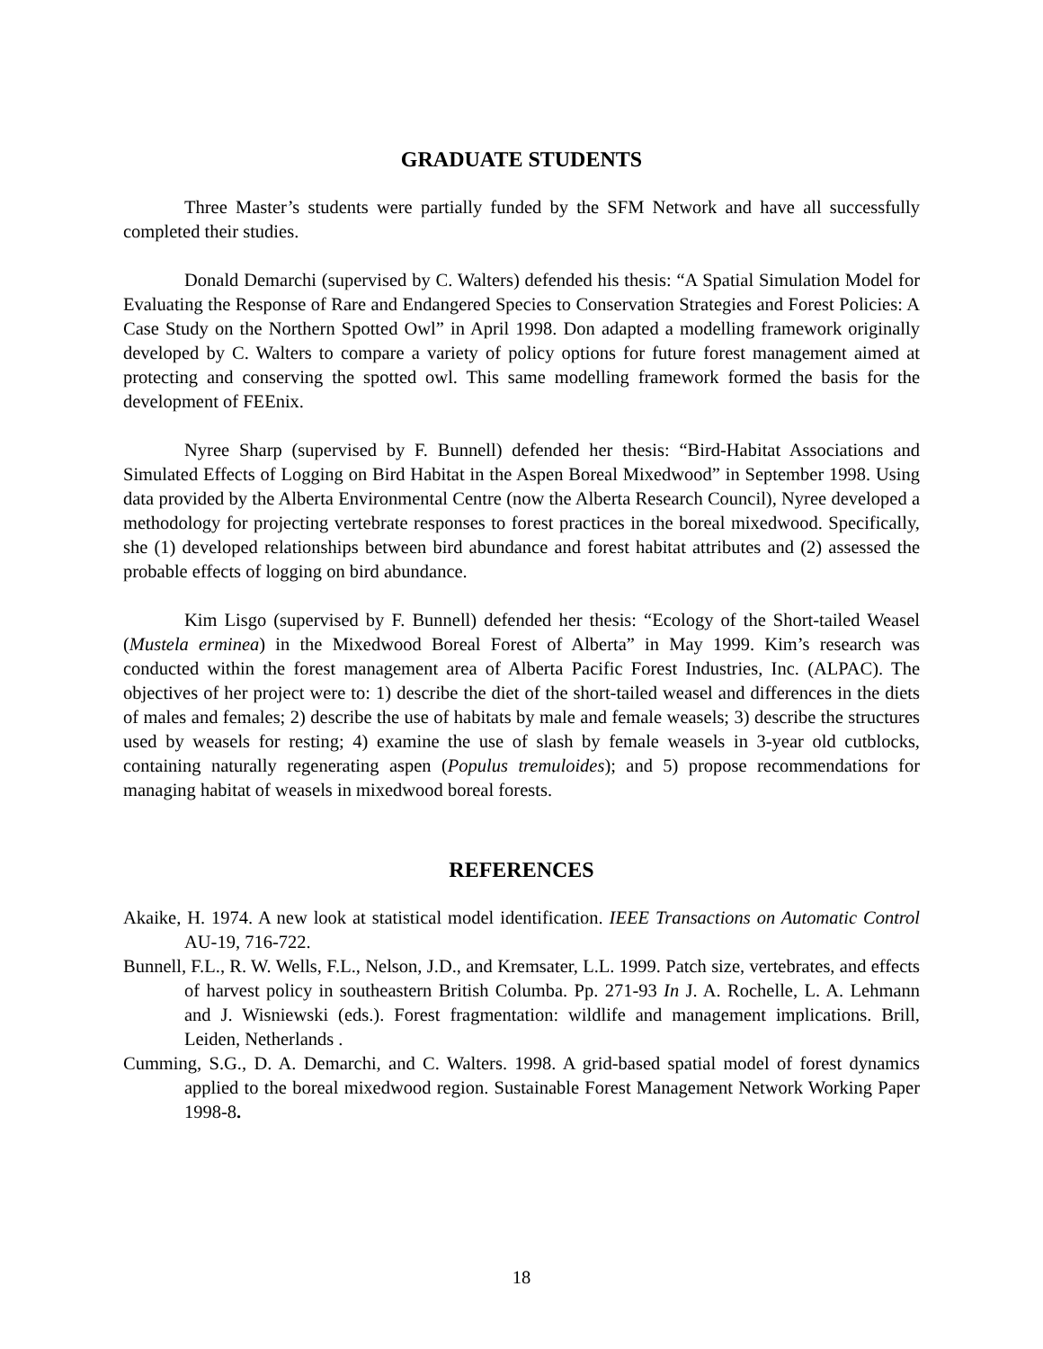GRADUATE STUDENTS
Three Master’s students were partially funded by the SFM Network and have all successfully completed their studies.
Donald Demarchi (supervised by C. Walters) defended his thesis: “A Spatial Simulation Model for Evaluating the Response of Rare and Endangered Species to Conservation Strategies and Forest Policies: A Case Study on the Northern Spotted Owl” in April 1998. Don adapted a modelling framework originally developed by C. Walters to compare a variety of policy options for future forest management aimed at protecting and conserving the spotted owl. This same modelling framework formed the basis for the development of FEEnix.
Nyree Sharp (supervised by F. Bunnell) defended her thesis: “Bird-Habitat Associations and Simulated Effects of Logging on Bird Habitat in the Aspen Boreal Mixedwood” in September 1998. Using data provided by the Alberta Environmental Centre (now the Alberta Research Council), Nyree developed a methodology for projecting vertebrate responses to forest practices in the boreal mixedwood. Specifically, she (1) developed relationships between bird abundance and forest habitat attributes and (2) assessed the probable effects of logging on bird abundance.
Kim Lisgo (supervised by F. Bunnell) defended her thesis: “Ecology of the Short-tailed Weasel (Mustela erminea) in the Mixedwood Boreal Forest of Alberta” in May 1999. Kim’s research was conducted within the forest management area of Alberta Pacific Forest Industries, Inc. (ALPAC). The objectives of her project were to: 1) describe the diet of the short-tailed weasel and differences in the diets of males and females; 2) describe the use of habitats by male and female weasels; 3) describe the structures used by weasels for resting; 4) examine the use of slash by female weasels in 3-year old cutblocks, containing naturally regenerating aspen (Populus tremuloides); and 5) propose recommendations for managing habitat of weasels in mixedwood boreal forests.
REFERENCES
Akaike, H. 1974. A new look at statistical model identification. IEEE Transactions on Automatic Control AU-19, 716-722.
Bunnell, F.L., R. W. Wells, F.L., Nelson, J.D., and Kremsater, L.L. 1999. Patch size, vertebrates, and effects of harvest policy in southeastern British Columba. Pp. 271-93 In J. A. Rochelle, L. A. Lehmann and J. Wisniewski (eds.). Forest fragmentation: wildlife and management implications. Brill, Leiden, Netherlands .
Cumming, S.G., D. A. Demarchi, and C. Walters. 1998. A grid-based spatial model of forest dynamics applied to the boreal mixedwood region. Sustainable Forest Management Network Working Paper 1998-8.
18